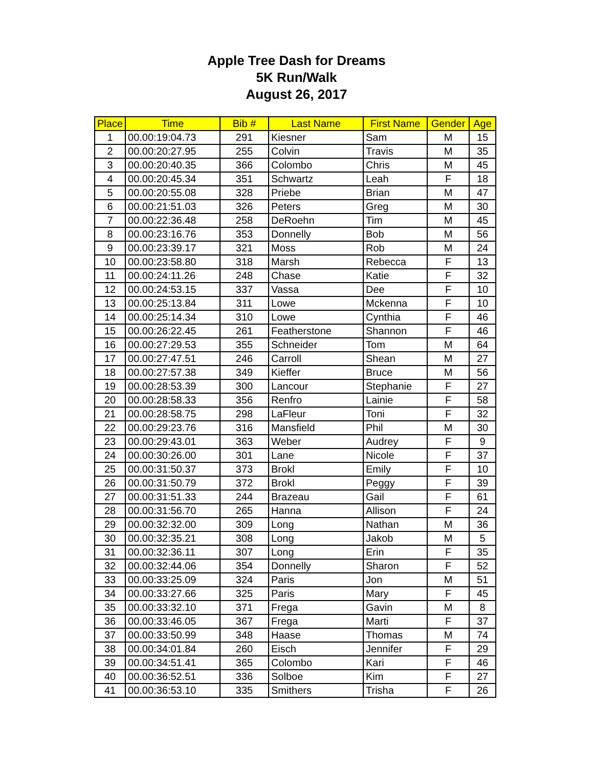Apple Tree Dash for Dreams
5K Run/Walk
August 26, 2017
| Place | Time | Bib # | Last Name | First Name | Gender | Age |
| --- | --- | --- | --- | --- | --- | --- |
| 1 | 00.00:19:04.73 | 291 | Kiesner | Sam | M | 15 |
| 2 | 00.00:20:27.95 | 255 | Colvin | Travis | M | 35 |
| 3 | 00.00:20:40.35 | 366 | Colombo | Chris | M | 45 |
| 4 | 00.00:20:45.34 | 351 | Schwartz | Leah | F | 18 |
| 5 | 00.00:20:55.08 | 328 | Priebe | Brian | M | 47 |
| 6 | 00.00:21:51.03 | 326 | Peters | Greg | M | 30 |
| 7 | 00.00:22:36.48 | 258 | DeRoehn | Tim | M | 45 |
| 8 | 00.00:23:16.76 | 353 | Donnelly | Bob | M | 56 |
| 9 | 00.00:23:39.17 | 321 | Moss | Rob | M | 24 |
| 10 | 00.00:23:58.80 | 318 | Marsh | Rebecca | F | 13 |
| 11 | 00.00:24:11.26 | 248 | Chase | Katie | F | 32 |
| 12 | 00.00:24:53.15 | 337 | Vassa | Dee | F | 10 |
| 13 | 00.00:25:13.84 | 311 | Lowe | Mckenna | F | 10 |
| 14 | 00.00:25:14.34 | 310 | Lowe | Cynthia | F | 46 |
| 15 | 00.00:26:22.45 | 261 | Featherstone | Shannon | F | 46 |
| 16 | 00.00:27:29.53 | 355 | Schneider | Tom | M | 64 |
| 17 | 00.00:27:47.51 | 246 | Carroll | Shean | M | 27 |
| 18 | 00.00:27:57.38 | 349 | Kieffer | Bruce | M | 56 |
| 19 | 00.00:28:53.39 | 300 | Lancour | Stephanie | F | 27 |
| 20 | 00.00:28:58.33 | 356 | Renfro | Lainie | F | 58 |
| 21 | 00.00:28:58.75 | 298 | LaFleur | Toni | F | 32 |
| 22 | 00.00:29:23.76 | 316 | Mansfield | Phil | M | 30 |
| 23 | 00.00:29:43.01 | 363 | Weber | Audrey | F | 9 |
| 24 | 00.00:30:26.00 | 301 | Lane | Nicole | F | 37 |
| 25 | 00.00:31:50.37 | 373 | Brokl | Emily | F | 10 |
| 26 | 00.00:31:50.79 | 372 | Brokl | Peggy | F | 39 |
| 27 | 00.00:31:51.33 | 244 | Brazeau | Gail | F | 61 |
| 28 | 00.00:31:56.70 | 265 | Hanna | Allison | F | 24 |
| 29 | 00.00:32:32.00 | 309 | Long | Nathan | M | 36 |
| 30 | 00.00:32:35.21 | 308 | Long | Jakob | M | 5 |
| 31 | 00.00:32:36.11 | 307 | Long | Erin | F | 35 |
| 32 | 00.00:32:44.06 | 354 | Donnelly | Sharon | F | 52 |
| 33 | 00.00:33:25.09 | 324 | Paris | Jon | M | 51 |
| 34 | 00.00:33:27.66 | 325 | Paris | Mary | F | 45 |
| 35 | 00.00:33:32.10 | 371 | Frega | Gavin | M | 8 |
| 36 | 00.00:33:46.05 | 367 | Frega | Marti | F | 37 |
| 37 | 00.00:33:50.99 | 348 | Haase | Thomas | M | 74 |
| 38 | 00.00:34:01.84 | 260 | Eisch | Jennifer | F | 29 |
| 39 | 00.00:34:51.41 | 365 | Colombo | Kari | F | 46 |
| 40 | 00.00:36:52.51 | 336 | Solboe | Kim | F | 27 |
| 41 | 00.00:36:53.10 | 335 | Smithers | Trisha | F | 26 |